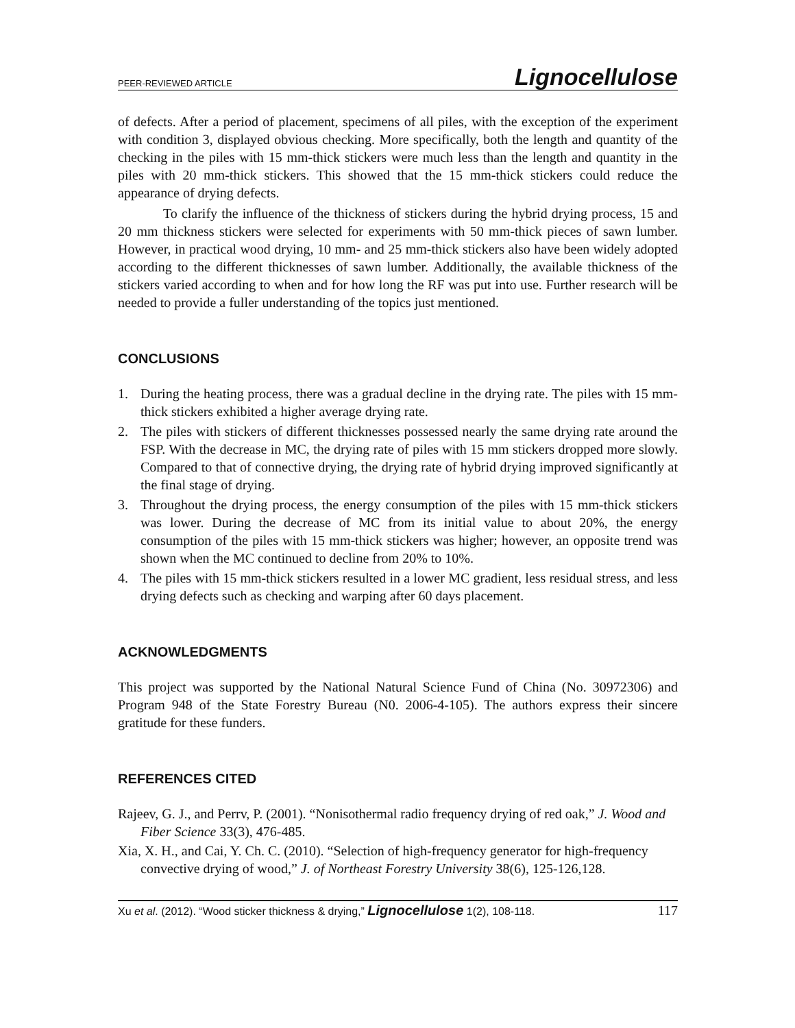PEER-REVIEWED ARTICLE Lignocellulose
of defects. After a period of placement, specimens of all piles, with the exception of the experiment with condition 3, displayed obvious checking. More specifically, both the length and quantity of the checking in the piles with 15 mm-thick stickers were much less than the length and quantity in the piles with 20 mm-thick stickers. This showed that the 15 mm-thick stickers could reduce the appearance of drying defects.
To clarify the influence of the thickness of stickers during the hybrid drying process, 15 and 20 mm thickness stickers were selected for experiments with 50 mm-thick pieces of sawn lumber. However, in practical wood drying, 10 mm- and 25 mm-thick stickers also have been widely adopted according to the different thicknesses of sawn lumber. Additionally, the available thickness of the stickers varied according to when and for how long the RF was put into use. Further research will be needed to provide a fuller understanding of the topics just mentioned.
CONCLUSIONS
1. During the heating process, there was a gradual decline in the drying rate. The piles with 15 mm-thick stickers exhibited a higher average drying rate.
2. The piles with stickers of different thicknesses possessed nearly the same drying rate around the FSP. With the decrease in MC, the drying rate of piles with 15 mm stickers dropped more slowly. Compared to that of connective drying, the drying rate of hybrid drying improved significantly at the final stage of drying.
3. Throughout the drying process, the energy consumption of the piles with 15 mm-thick stickers was lower. During the decrease of MC from its initial value to about 20%, the energy consumption of the piles with 15 mm-thick stickers was higher; however, an opposite trend was shown when the MC continued to decline from 20% to 10%.
4. The piles with 15 mm-thick stickers resulted in a lower MC gradient, less residual stress, and less drying defects such as checking and warping after 60 days placement.
ACKNOWLEDGMENTS
This project was supported by the National Natural Science Fund of China (No. 30972306) and Program 948 of the State Forestry Bureau (N0. 2006-4-105). The authors express their sincere gratitude for these funders.
REFERENCES CITED
Rajeev, G. J., and Perrv, P. (2001). “Nonisothermal radio frequency drying of red oak,” J. Wood and Fiber Science 33(3), 476-485.
Xia, X. H., and Cai, Y. Ch. C. (2010). “Selection of high-frequency generator for high-frequency convective drying of wood,” J. of Northeast Forestry University 38(6), 125-126,128.
Xu et al. (2012). “Wood sticker thickness & drying,” Lignocellulose 1(2), 108-118. 117